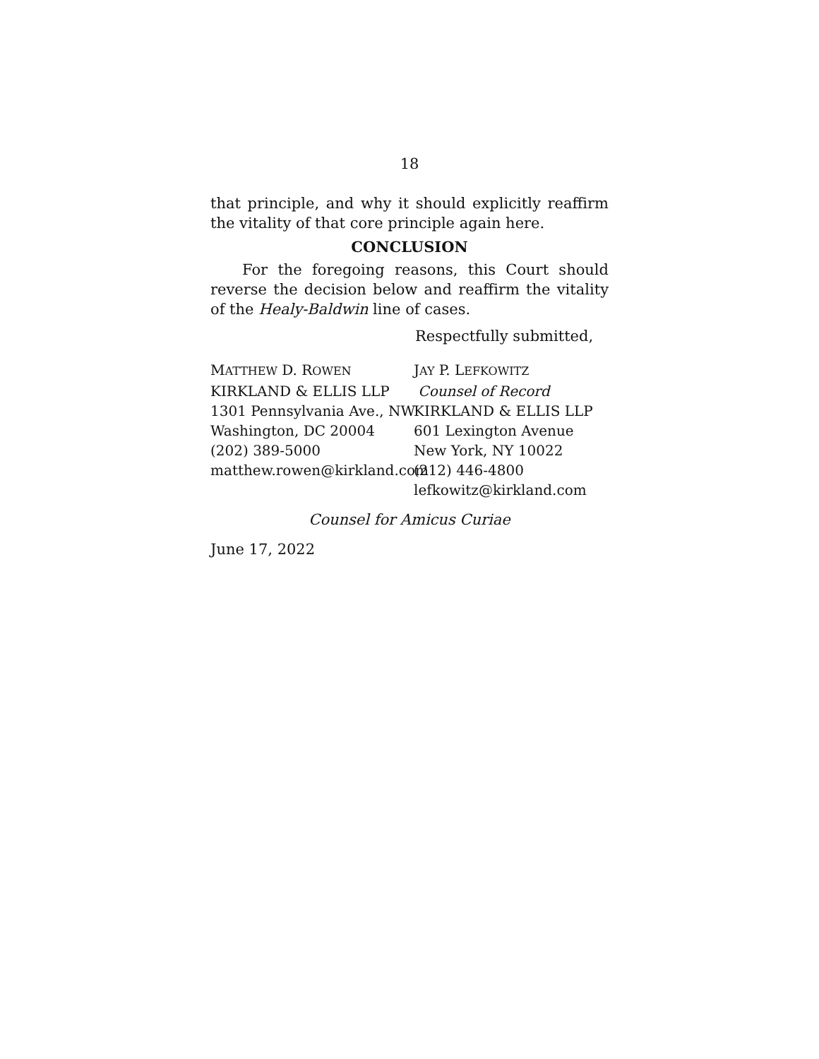18
that principle, and why it should explicitly reaffirm the vitality of that core principle again here.
CONCLUSION
For the foregoing reasons, this Court should reverse the decision below and reaffirm the vitality of the Healy-Baldwin line of cases.
Respectfully submitted,
MATTHEW D. ROWEN
KIRKLAND & ELLIS LLP
1301 Pennsylvania Ave., NW
Washington, DC 20004
(202) 389-5000
matthew.rowen@kirkland.com
JAY P. LEFKOWITZ
Counsel of Record
KIRKLAND & ELLIS LLP
601 Lexington Avenue
New York, NY 10022
(212) 446-4800
lefkowitz@kirkland.com
Counsel for Amicus Curiae
June 17, 2022